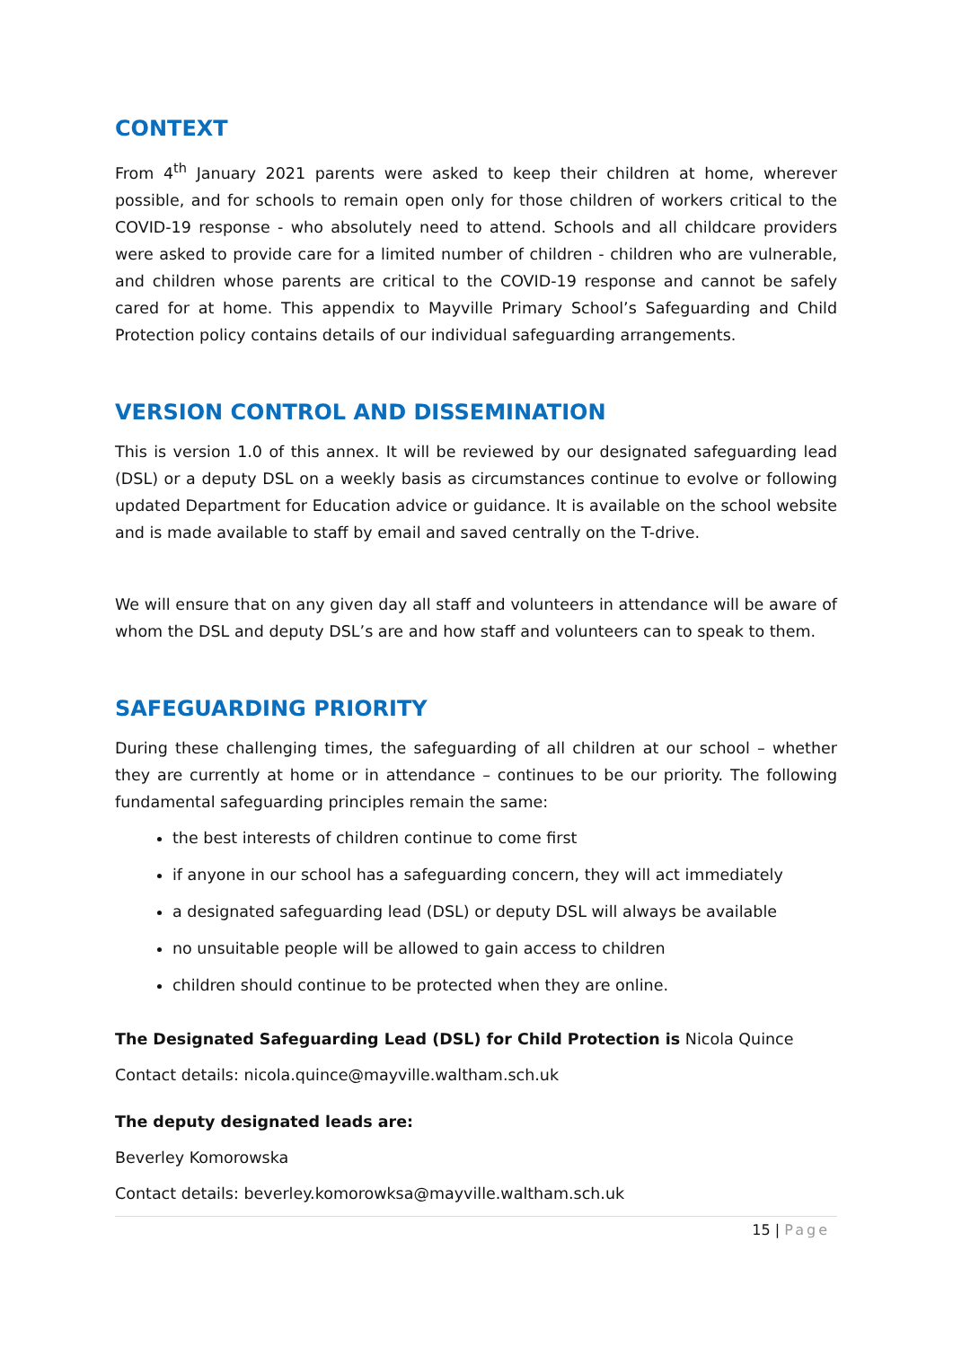CONTEXT
From 4<sup>th</sup> January 2021 parents were asked to keep their children at home, wherever possible, and for schools to remain open only for those children of workers critical to the COVID-19 response - who absolutely need to attend. Schools and all childcare providers were asked to provide care for a limited number of children - children who are vulnerable, and children whose parents are critical to the COVID-19 response and cannot be safely cared for at home. This appendix to Mayville Primary School’s Safeguarding and Child Protection policy contains details of our individual safeguarding arrangements.
VERSION CONTROL AND DISSEMINATION
This is version 1.0 of this annex. It will be reviewed by our designated safeguarding lead (DSL) or a deputy DSL on a weekly basis as circumstances continue to evolve or following updated Department for Education advice or guidance. It is available on the school website and is made available to staff by email and saved centrally on the T-drive.
We will ensure that on any given day all staff and volunteers in attendance will be aware of whom the DSL and deputy DSL’s are and how staff and volunteers can to speak to them.
SAFEGUARDING PRIORITY
During these challenging times, the safeguarding of all children at our school – whether they are currently at home or in attendance – continues to be our priority. The following fundamental safeguarding principles remain the same:
the best interests of children continue to come first
if anyone in our school has a safeguarding concern, they will act immediately
a designated safeguarding lead (DSL) or deputy DSL will always be available
no unsuitable people will be allowed to gain access to children
children should continue to be protected when they are online.
The Designated Safeguarding Lead (DSL) for Child Protection is Nicola Quince
Contact details: nicola.quince@mayville.waltham.sch.uk
The deputy designated leads are:
Beverley Komorowska
Contact details: beverley.komorowksa@mayville.waltham.sch.uk
15 | Page